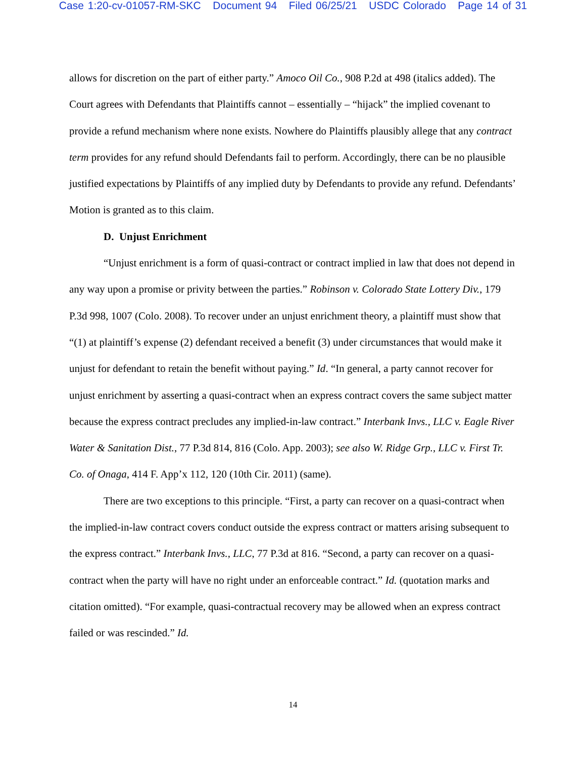Case 1:20-cv-01057-RM-SKC Document 94 Filed 06/25/21 USDC Colorado Page 14 of 31
allows for discretion on the part of either party.” Amoco Oil Co., 908 P.2d at 498 (italics added). The Court agrees with Defendants that Plaintiffs cannot – essentially – “hijack” the implied covenant to provide a refund mechanism where none exists. Nowhere do Plaintiffs plausibly allege that any contract term provides for any refund should Defendants fail to perform. Accordingly, there can be no plausible justified expectations by Plaintiffs of any implied duty by Defendants to provide any refund. Defendants’ Motion is granted as to this claim.
D. Unjust Enrichment
“Unjust enrichment is a form of quasi-contract or contract implied in law that does not depend in any way upon a promise or privity between the parties.” Robinson v. Colorado State Lottery Div., 179 P.3d 998, 1007 (Colo. 2008). To recover under an unjust enrichment theory, a plaintiff must show that “(1) at plaintiff’s expense (2) defendant received a benefit (3) under circumstances that would make it unjust for defendant to retain the benefit without paying.” Id. “In general, a party cannot recover for unjust enrichment by asserting a quasi-contract when an express contract covers the same subject matter because the express contract precludes any implied-in-law contract.” Interbank Invs., LLC v. Eagle River Water & Sanitation Dist., 77 P.3d 814, 816 (Colo. App. 2003); see also W. Ridge Grp., LLC v. First Tr. Co. of Onaga, 414 F. App’x 112, 120 (10th Cir. 2011) (same).
There are two exceptions to this principle. “First, a party can recover on a quasi-contract when the implied-in-law contract covers conduct outside the express contract or matters arising subsequent to the express contract.” Interbank Invs., LLC, 77 P.3d at 816. “Second, a party can recover on a quasi-contract when the party will have no right under an enforceable contract.” Id. (quotation marks and citation omitted). “For example, quasi-contractual recovery may be allowed when an express contract failed or was rescinded.” Id.
14